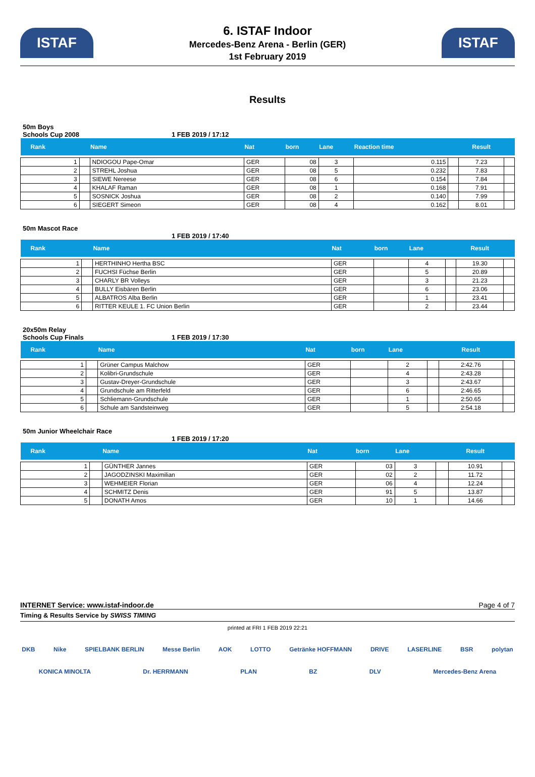ISTAF
6. ISTAF Indoor
Mercedes-Benz Arena - Berlin (GER)
1st February 2019
ISTAF
Results
50m Boys
Schools Cup 2008 1 FEB 2019 / 17:12
| Rank | | Name | Nat | born | Lane | Reaction time | | Result | |
| --- | --- | --- | --- | --- | --- | --- | --- | --- | --- |
| 1 | | NDIOGOU Pape-Omar | GER | 08 | 3 | 0.115 | | 7.23 | |
| 2 | | STREHL Joshua | GER | 08 | 5 | 0.232 | | 7.83 | |
| 3 | | SIEWE Nereese | GER | 08 | 6 | 0.154 | | 7.84 | |
| 4 | | KHALAF Raman | GER | 08 | 1 | 0.168 | | 7.91 | |
| 5 | | SOSNICK Joshua | GER | 08 | 2 | 0.140 | | 7.99 | |
| 6 | | SIEGERT Simeon | GER | 08 | 4 | 0.162 | | 8.01 | |
50m Mascot Race
1 FEB 2019 / 17:40
| Rank | | Name | Nat | born | Lane | | Result | |
| --- | --- | --- | --- | --- | --- | --- | --- | --- |
| 1 | | HERTHINHO Hertha BSC | GER | | 4 | | 19.30 | |
| 2 | | FUCHSI Füchse Berlin | GER | | 5 | | 20.89 | |
| 3 | | CHARLY BR Volleys | GER | | 3 | | 21.23 | |
| 4 | | BULLY Eisbären Berlin | GER | | 6 | | 23.06 | |
| 5 | | ALBATROS Alba Berlin | GER | | 1 | | 23.41 | |
| 6 | | RITTER KEULE 1. FC Union Berlin | GER | | 2 | | 23.44 | |
20x50m Relay
Schools Cup Finals 1 FEB 2019 / 17:30
| Rank | | Name | Nat | born | Lane | | Result | |
| --- | --- | --- | --- | --- | --- | --- | --- | --- |
| 1 | | Grüner Campus Malchow | GER | | 2 | | 2:42.76 | |
| 2 | | Kolibri-Grundschule | GER | | 4 | | 2:43.28 | |
| 3 | | Gustav-Dreyer-Grundschule | GER | | 3 | | 2:43.67 | |
| 4 | | Grundschule am Ritterfeld | GER | | 6 | | 2:46.65 | |
| 5 | | Schliemann-Grundschule | GER | | 1 | | 2:50.65 | |
| 6 | | Schule am Sandsteinweg | GER | | 5 | | 2:54.18 | |
50m Junior Wheelchair Race
1 FEB 2019 / 17:20
| Rank | | Name | Nat | born | Lane | | Result | |
| --- | --- | --- | --- | --- | --- | --- | --- | --- |
| 1 | | GÜNTHER Jannes | GER | 03 | 3 | | 10.91 | |
| 2 | | JAGODZINSKI Maximilian | GER | 02 | 2 | | 11.72 | |
| 3 | | WEHMEIER Florian | GER | 06 | 4 | | 12.24 | |
| 4 | | SCHMITZ Denis | GER | 91 | 5 | | 13.87 | |
| 5 | | DONATH Amos | GER | 10 | 1 | | 14.66 | |
INTERNET Service: www.istaf-indoor.de Page 4 of 7
Timing & Results Service by SWISS TIMING
printed at FRI 1 FEB 2019 22:21
DKB Nike SPIELBANK BERLIN Messe Berlin AOK LOTTO Getränke HOFFMANN DRIVE LASERLINE BSR polytan KONICA MINOLTA Dr. HERRMANN PLAN BZ DLV Mercedes-Benz Arena